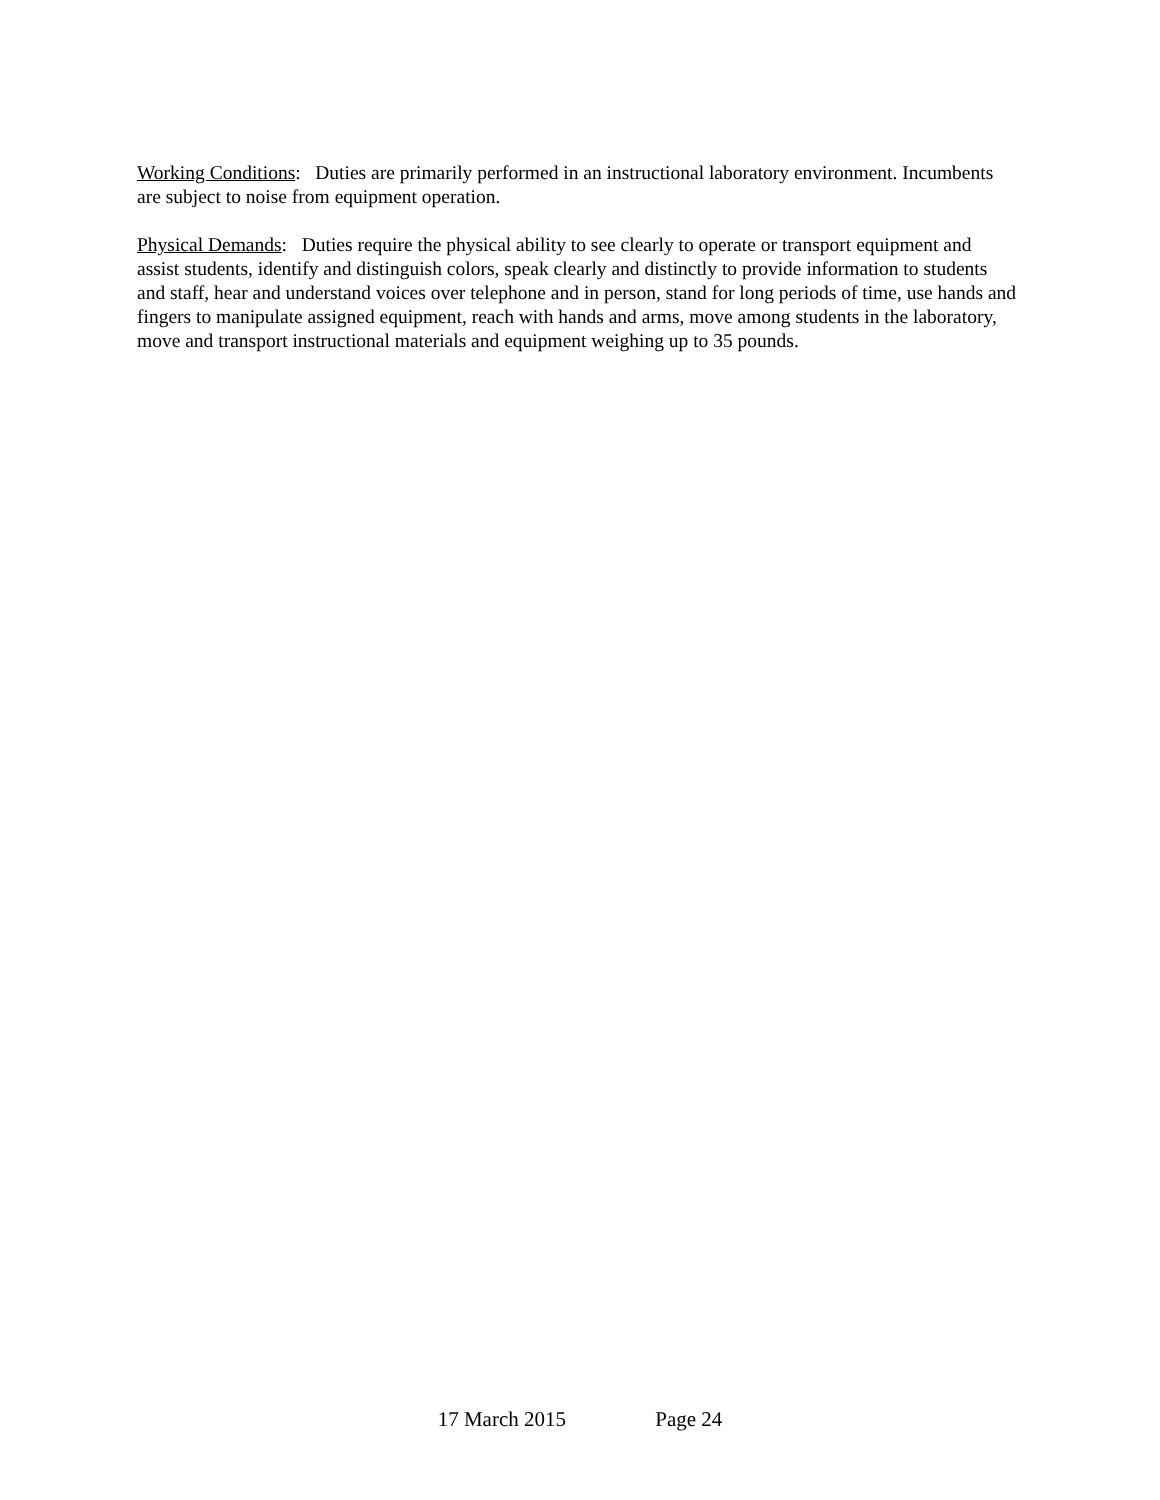Working Conditions: Duties are primarily performed in an instructional laboratory environment. Incumbents are subject to noise from equipment operation.
Physical Demands: Duties require the physical ability to see clearly to operate or transport equipment and assist students, identify and distinguish colors, speak clearly and distinctly to provide information to students and staff, hear and understand voices over telephone and in person, stand for long periods of time, use hands and fingers to manipulate assigned equipment, reach with hands and arms, move among students in the laboratory, move and transport instructional materials and equipment weighing up to 35 pounds.
17 March 2015 Page 24